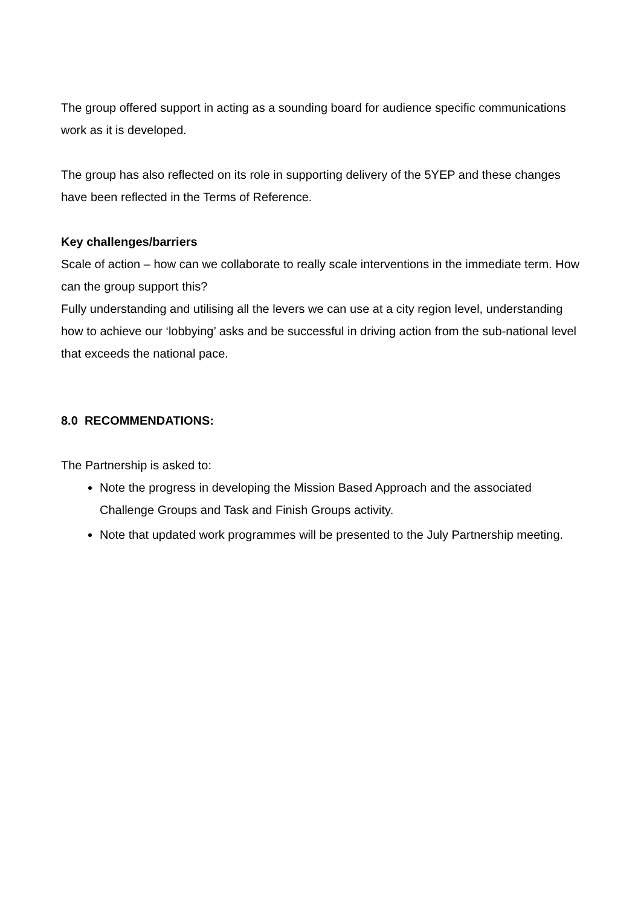The group offered support in acting as a sounding board for audience specific communications work as it is developed.
The group has also reflected on its role in supporting delivery of the 5YEP and these changes have been reflected in the Terms of Reference.
Key challenges/barriers
Scale of action – how can we collaborate to really scale interventions in the immediate term. How can the group support this?
Fully understanding and utilising all the levers we can use at a city region level, understanding how to achieve our ‘lobbying’ asks and be successful in driving action from the sub-national level that exceeds the national pace.
8.0 RECOMMENDATIONS:
The Partnership is asked to:
Note the progress in developing the Mission Based Approach and the associated Challenge Groups and Task and Finish Groups activity.
Note that updated work programmes will be presented to the July Partnership meeting.